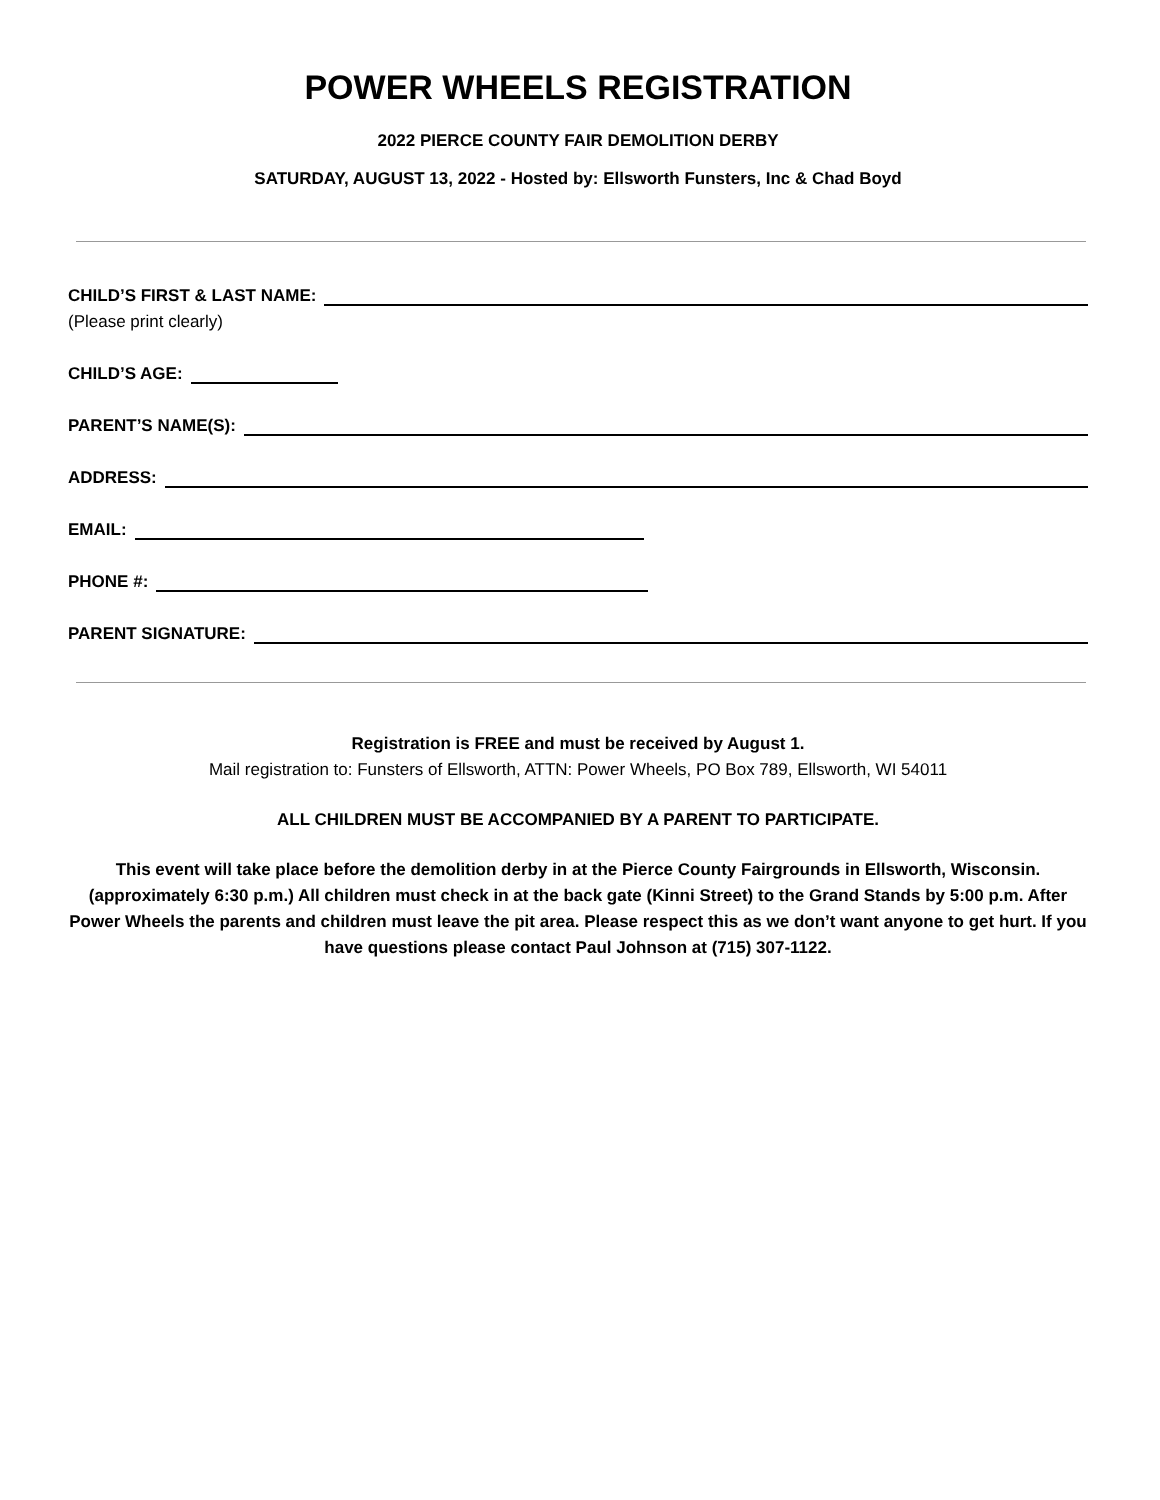POWER WHEELS REGISTRATION
2022 PIERCE COUNTY FAIR DEMOLITION DERBY
SATURDAY, AUGUST 13, 2022 - Hosted by: Ellsworth Funsters, Inc & Chad Boyd
CHILD’S FIRST & LAST NAME:
(Please print clearly)
CHILD’S AGE:
PARENT’S NAME(S):
ADDRESS:
EMAIL:
PHONE #:
PARENT SIGNATURE:
Registration is FREE and must be received by August 1.
Mail registration to: Funsters of Ellsworth, ATTN: Power Wheels, PO Box 789, Ellsworth, WI 54011
ALL CHILDREN MUST BE ACCOMPANIED BY A PARENT TO PARTICIPATE.
This event will take place before the demolition derby in at the Pierce County Fairgrounds in Ellsworth, Wisconsin. (approximately 6:30 p.m.) All children must check in at the back gate (Kinni Street) to the Grand Stands by 5:00 p.m. After Power Wheels the parents and children must leave the pit area. Please respect this as we don’t want anyone to get hurt. If you have questions please contact Paul Johnson at (715) 307-1122.